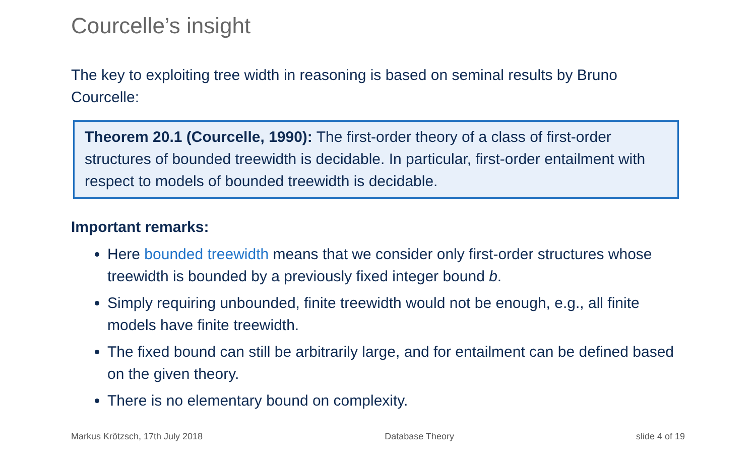Courcelle’s insight
The key to exploiting tree width in reasoning is based on seminal results by Bruno Courcelle:
Theorem 20.1 (Courcelle, 1990): The first-order theory of a class of first-order structures of bounded treewidth is decidable. In particular, first-order entailment with respect to models of bounded treewidth is decidable.
Important remarks:
Here bounded treewidth means that we consider only first-order structures whose treewidth is bounded by a previously fixed integer bound b.
Simply requiring unbounded, finite treewidth would not be enough, e.g., all finite models have finite treewidth.
The fixed bound can still be arbitrarily large, and for entailment can be defined based on the given theory.
There is no elementary bound on complexity.
Markus Krötzsch, 17th July 2018 Database Theory slide 4 of 19